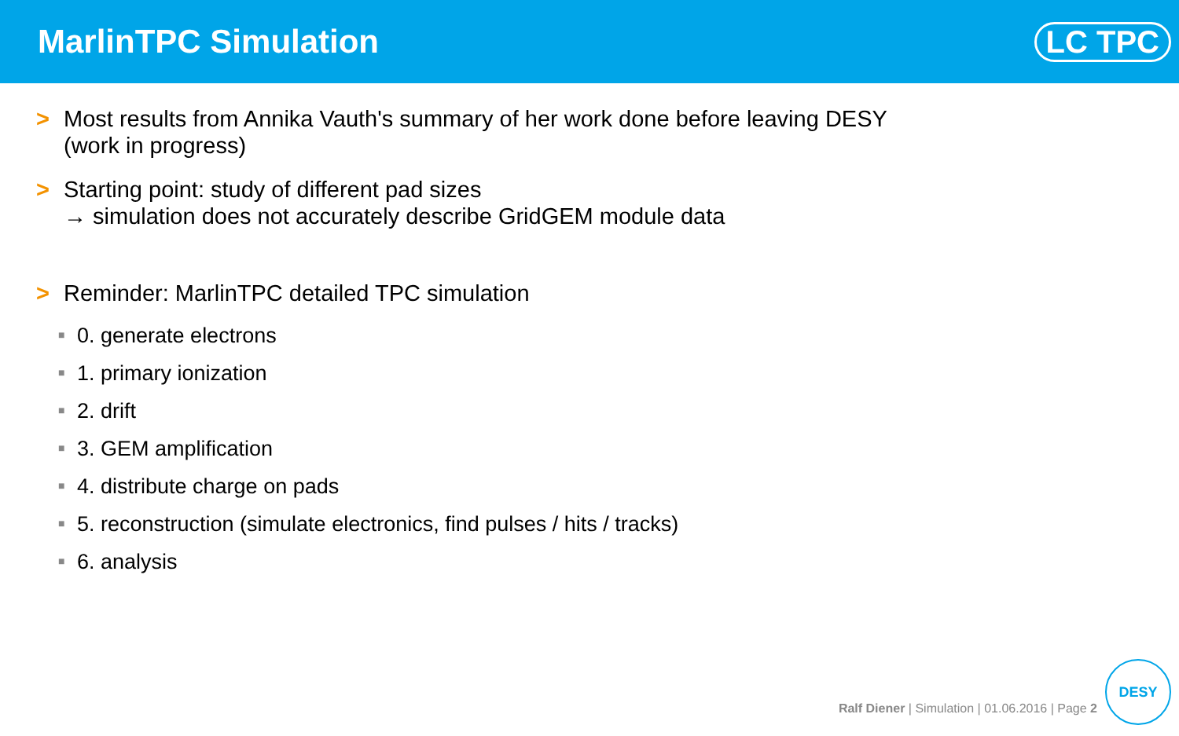MarlinTPC Simulation LC TPC
> Most results from Annika Vauth's summary of her work done before leaving DESY
(work in progress)
> Starting point: study of different pad sizes
→ simulation does not accurately describe GridGEM module data
> Reminder: MarlinTPC detailed TPC simulation
■ 0. generate electrons
■ 1. primary ionization
■ 2. drift
■ 3. GEM amplification
■ 4. distribute charge on pads
■ 5. reconstruction (simulate electronics, find pulses / hits / tracks)
■ 6. analysis
Ralf Diener | Simulation | 01.06.2016 | Page 2
DESY